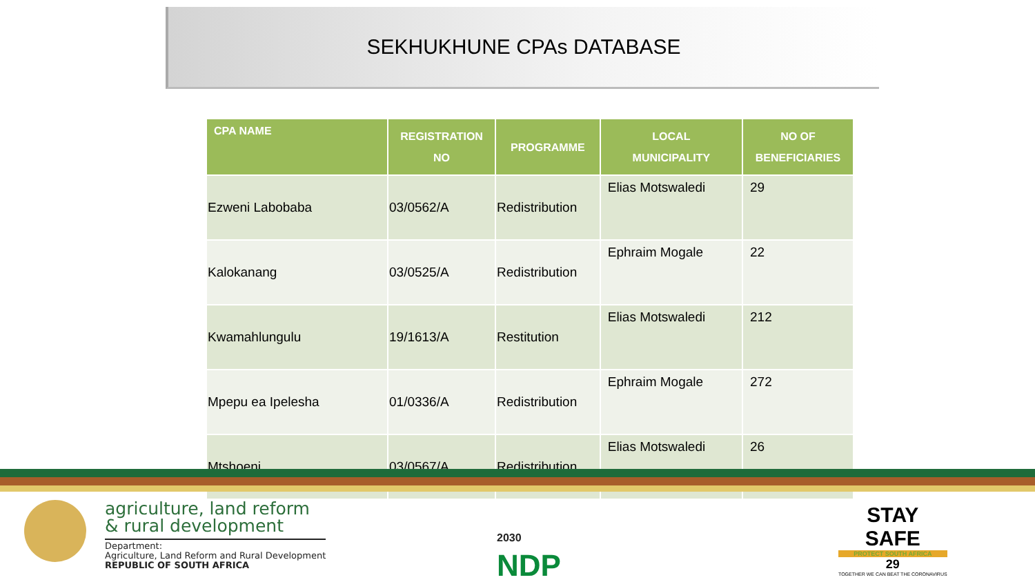SEKHUKHUNE CPAs DATABASE
| CPA NAME | REGISTRATION NO | PROGRAMME | LOCAL MUNICIPALITY | NO OF BENEFICIARIES |
| --- | --- | --- | --- | --- |
| Ezweni Labobaba | 03/0562/A | Redistribution | Elias Motswaledi | 29 |
| Kalokanang | 03/0525/A | Redistribution | Ephraim Mogale | 22 |
| Kwamahlungulu | 19/1613/A | Restitution | Elias Motswaledi | 212 |
| Mpepu ea Ipelesha | 01/0336/A | Redistribution | Ephraim Mogale | 272 |
| Mtshoeni | 03/0567/A | Redistribution | Elias Motswaledi | 26 |
agriculture, land reform
& rural development
Department:
Agriculture, Land Reform and Rural Development
REPUBLIC OF SOUTH AFRICA
2030
NDP
STAY
SAFE
PROTECT SOUTH AFRICA
29
TOGETHER WE CAN BEAT THE CORONAVIRUS